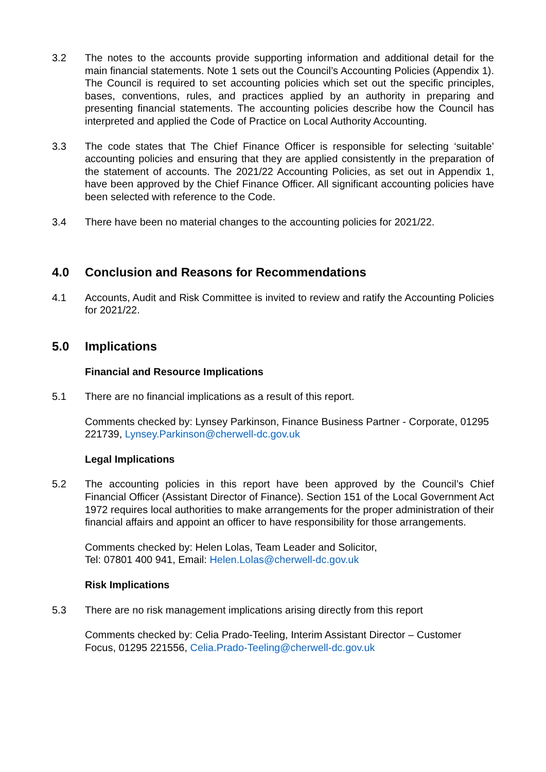3.2 The notes to the accounts provide supporting information and additional detail for the main financial statements. Note 1 sets out the Council’s Accounting Policies (Appendix 1). The Council is required to set accounting policies which set out the specific principles, bases, conventions, rules, and practices applied by an authority in preparing and presenting financial statements. The accounting policies describe how the Council has interpreted and applied the Code of Practice on Local Authority Accounting.
3.3 The code states that The Chief Finance Officer is responsible for selecting ‘suitable’ accounting policies and ensuring that they are applied consistently in the preparation of the statement of accounts. The 2021/22 Accounting Policies, as set out in Appendix 1, have been approved by the Chief Finance Officer. All significant accounting policies have been selected with reference to the Code.
3.4 There have been no material changes to the accounting policies for 2021/22.
4.0 Conclusion and Reasons for Recommendations
4.1 Accounts, Audit and Risk Committee is invited to review and ratify the Accounting Policies for 2021/22.
5.0 Implications
Financial and Resource Implications
5.1 There are no financial implications as a result of this report.
Comments checked by: Lynsey Parkinson, Finance Business Partner - Corporate, 01295 221739, Lynsey.Parkinson@cherwell-dc.gov.uk
Legal Implications
5.2 The accounting policies in this report have been approved by the Council’s Chief Financial Officer (Assistant Director of Finance). Section 151 of the Local Government Act 1972 requires local authorities to make arrangements for the proper administration of their financial affairs and appoint an officer to have responsibility for those arrangements.
Comments checked by: Helen Lolas, Team Leader and Solicitor,
Tel: 07801 400 941, Email: Helen.Lolas@cherwell-dc.gov.uk
Risk Implications
5.3 There are no risk management implications arising directly from this report
Comments checked by: Celia Prado-Teeling, Interim Assistant Director – Customer Focus, 01295 221556, Celia.Prado-Teeling@cherwell-dc.gov.uk